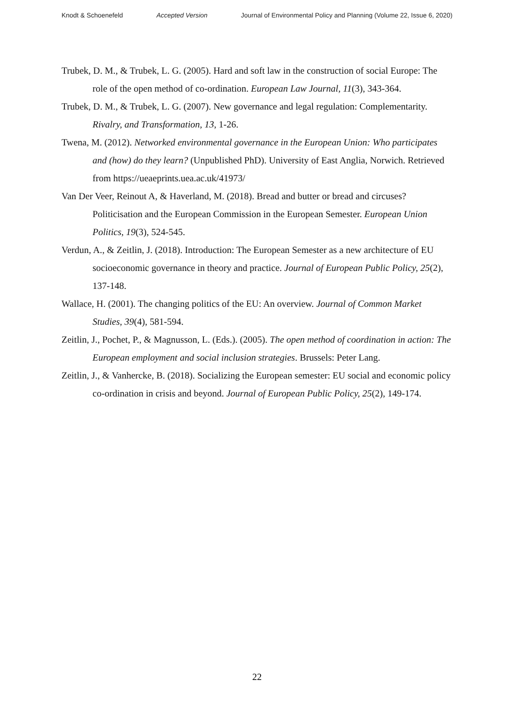Knodt & Schoenefeld Accepted Version Journal of Environmental Policy and Planning (Volume 22, Issue 6, 2020)
Trubek, D. M., & Trubek, L. G. (2005). Hard and soft law in the construction of social Europe: The role of the open method of co-ordination. European Law Journal, 11(3), 343-364.
Trubek, D. M., & Trubek, L. G. (2007). New governance and legal regulation: Complementarity. Rivalry, and Transformation, 13, 1-26.
Twena, M. (2012). Networked environmental governance in the European Union: Who participates and (how) do they learn? (Unpublished PhD). University of East Anglia, Norwich. Retrieved from https://ueaeprints.uea.ac.uk/41973/
Van Der Veer, Reinout A, & Haverland, M. (2018). Bread and butter or bread and circuses? Politicisation and the European Commission in the European Semester. European Union Politics, 19(3), 524-545.
Verdun, A., & Zeitlin, J. (2018). Introduction: The European Semester as a new architecture of EU socioeconomic governance in theory and practice. Journal of European Public Policy, 25(2), 137-148.
Wallace, H. (2001). The changing politics of the EU: An overview. Journal of Common Market Studies, 39(4), 581-594.
Zeitlin, J., Pochet, P., & Magnusson, L. (Eds.). (2005). The open method of coordination in action: The European employment and social inclusion strategies. Brussels: Peter Lang.
Zeitlin, J., & Vanhercke, B. (2018). Socializing the European semester: EU social and economic policy co-ordination in crisis and beyond. Journal of European Public Policy, 25(2), 149-174.
22